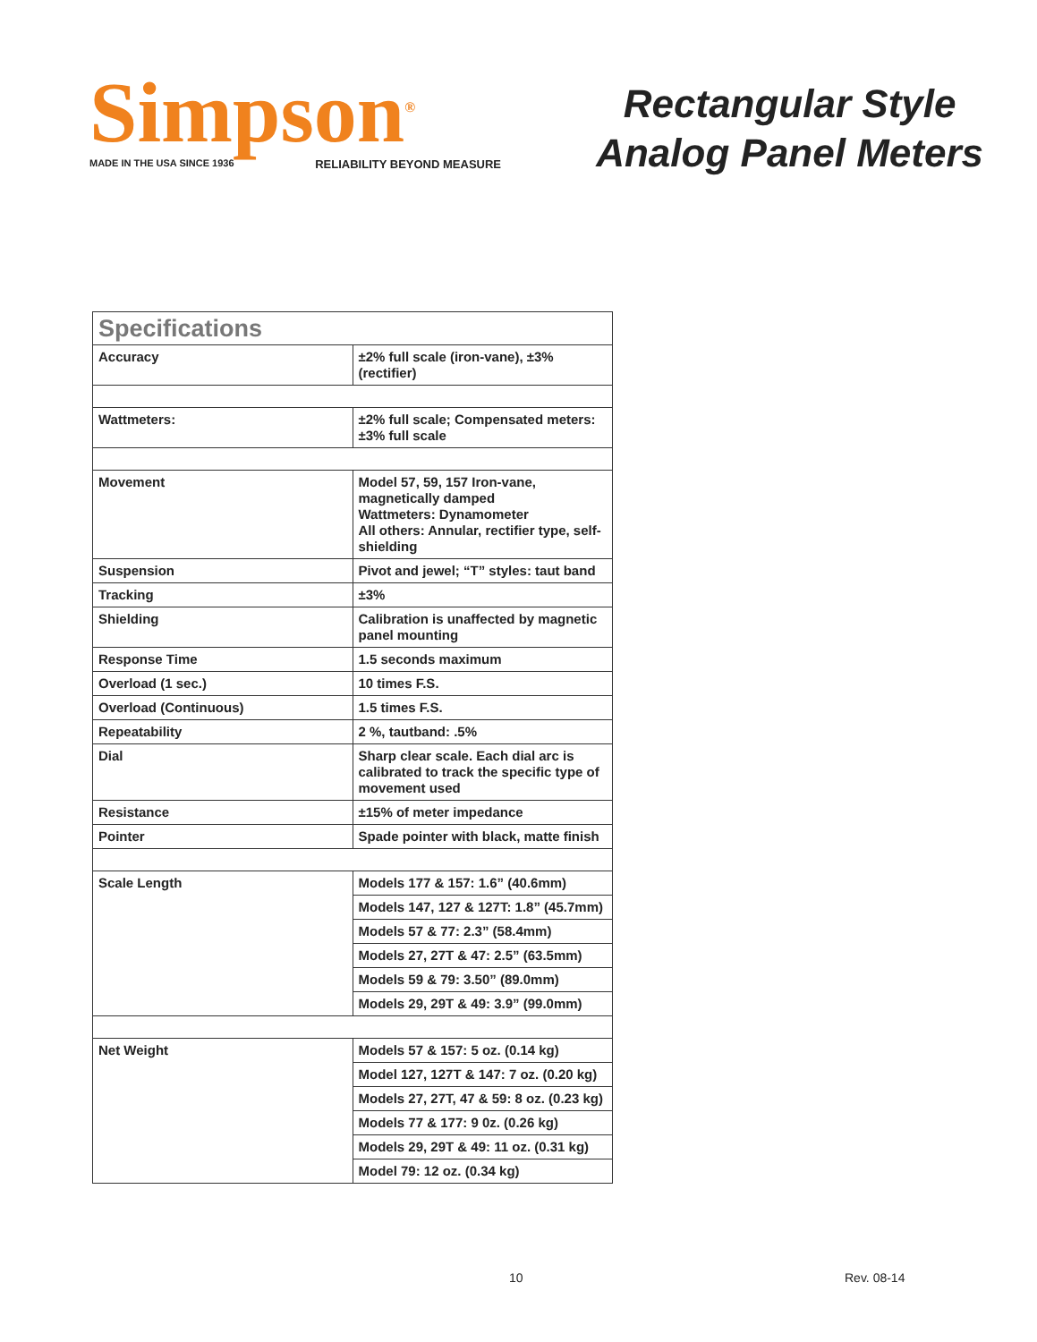Simpson<sup>®</sup>
MADE IN THE USA SINCE 1936 RELIABILITY BEYOND MEASURE
Rectangular Style
Analog Panel Meters
| Specifications | |
| --- | --- |
| Accuracy | ±2% full scale (iron-vane), ±3% (rectifier) |
| Wattmeters: | ±2% full scale; Compensated meters: ±3% full scale |
| Movement | Model 57, 59, 157 Iron-vane, magnetically damped Wattmeters: Dynamometer All others: Annular, rectifier type, self-shielding |
| Suspension | Pivot and jewel; “T” styles: taut band |
| Tracking | ±3% |
| Shielding | Calibration is unaffected by magnetic panel mounting |
| Response Time | 1.5 seconds maximum |
| Overload (1 sec.) | 10 times F.S. |
| Overload (Continuous) | 1.5 times F.S. |
| Repeatability | 2 %, tautband: .5% |
| Dial | Sharp clear scale. Each dial arc is calibrated to track the specific type of movement used |
| Resistance | ±15% of meter impedance |
| Pointer | Spade pointer with black, matte finish |
| Scale Length | Models 177 & 157: 1.6” (40.6mm) |
| | Models 147, 127 & 127T: 1.8” (45.7mm) |
| | Models 57 & 77: 2.3” (58.4mm) |
| | Models 27, 27T & 47: 2.5” (63.5mm) |
| | Models 59 & 79: 3.50” (89.0mm) |
| | Models 29, 29T & 49: 3.9” (99.0mm) |
| Net Weight | Models 57 & 157: 5 oz. (0.14 kg) |
| | Model 127, 127T & 147: 7 oz. (0.20 kg) |
| | Models 27, 27T, 47 & 59: 8 oz. (0.23 kg) |
| | Models 77 & 177: 9 0z. (0.26 kg) |
| | Models 29, 29T & 49: 11 oz. (0.31 kg) |
| | Model 79: 12 oz. (0.34 kg) |
10 Rev. 08-14